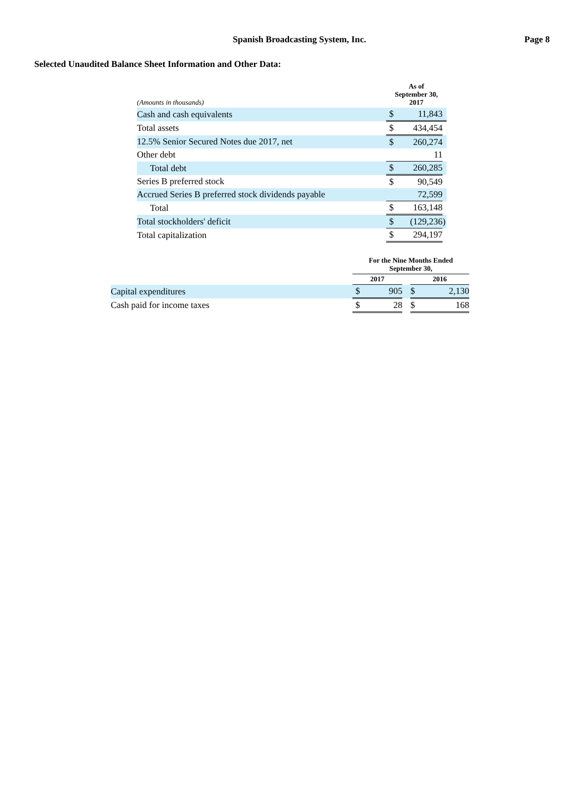Spanish Broadcasting System, Inc.
Page 8
Selected Unaudited Balance Sheet Information and Other Data:
| (Amounts in thousands) | As of September 30, 2017 | | |
| --- | --- | --- | --- |
| Cash and cash equivalents | $ | 11,843 | |
| Total assets | $ | 434,454 | |
| 12.5% Senior Secured Notes due 2017, net | $ | 260,274 | |
| Other debt | | 11 | |
| Total debt | $ | 260,285 | |
| Series B preferred stock | $ | 90,549 | |
| Accrued Series B preferred stock dividends payable | | 72,599 | |
| Total | $ | 163,148 | |
| Total stockholders' deficit | $ | (129,236 | ) |
| Total capitalization | $ | 294,197 | |
| | For the Nine Months Ended September 30, | | | | |
| --- | --- | --- | --- | --- | --- |
| | 2017 | | | 2016 | |
| Capital expenditures | $ | 905 | | $ | 2,130 |
| Cash paid for income taxes | $ | 28 | | $ | 168 |